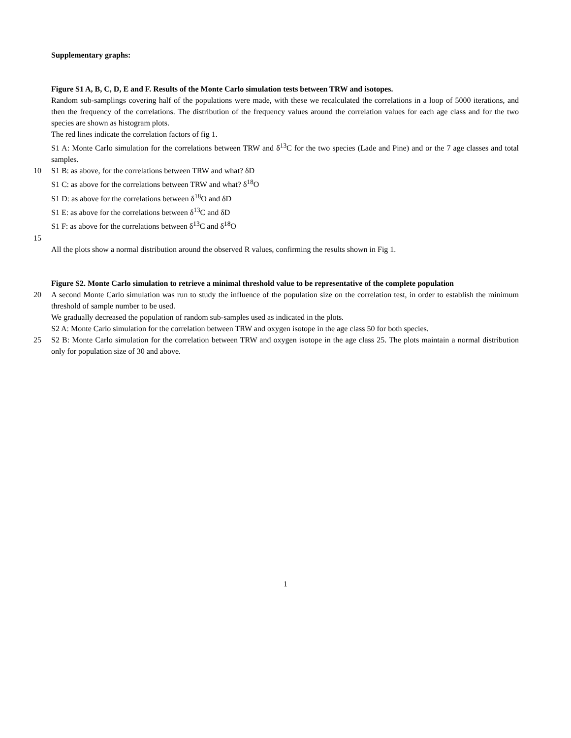Supplementary graphs:
Figure S1 A, B, C, D, E and F. Results of the Monte Carlo simulation tests between TRW and isotopes.
Random sub-samplings covering half of the populations were made, with these we recalculated the correlations in a loop of 5000 iterations, and then the frequency of the correlations. The distribution of the frequency values around the correlation values for each age class and for the two species are shown as histogram plots.
The red lines indicate the correlation factors of fig 1.
S1 A: Monte Carlo simulation for the correlations between TRW and δ<sup>13</sup>C for the two species (Lade and Pine) and or the 7 age classes and total samples.
10
S1 B: as above, for the correlations between TRW and what? δD
S1 C: as above for the correlations between TRW and what? δ<sup>18</sup>O
S1 D: as above for the correlations between δ<sup>18</sup>O and δD
S1 E: as above for the correlations between δ<sup>13</sup>C and δD
S1 F: as above for the correlations between δ<sup>13</sup>C and δ<sup>18</sup>O
15
All the plots show a normal distribution around the observed R values, confirming the results shown in Fig 1.
Figure S2. Monte Carlo simulation to retrieve a minimal threshold value to be representative of the complete population
20
A second Monte Carlo simulation was run to study the influence of the population size on the correlation test, in order to establish the minimum threshold of sample number to be used.
We gradually decreased the population of random sub-samples used as indicated in the plots.
S2 A: Monte Carlo simulation for the correlation between TRW and oxygen isotope in the age class 50 for both species.
25
S2 B: Monte Carlo simulation for the correlation between TRW and oxygen isotope in the age class 25. The plots maintain a normal distribution only for population size of 30 and above.
1